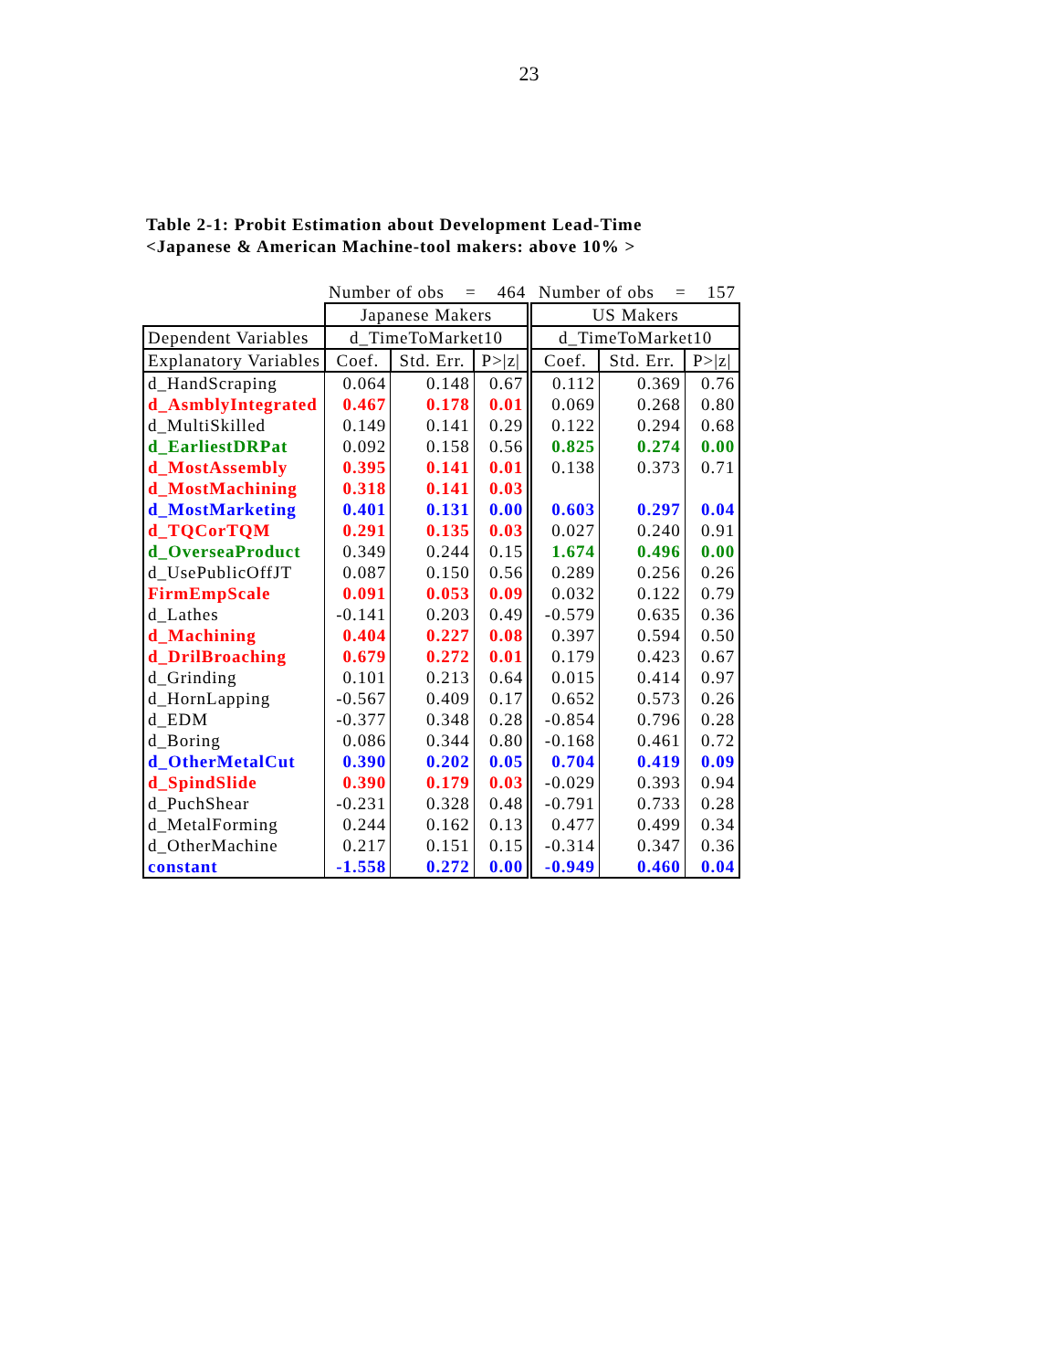23
Table 2-1: Probit Estimation about Development Lead-Time
<Japanese & American Machine-tool makers: above 10% >
| | Number of obs = 464 | | | Number of obs = 157 | | |
| | Japanese Makers | | | US Makers | | |
| Dependent Variables | d_TimeToMarket10 | | | d_TimeToMarket10 | | |
| Explanatory Variables | Coef. | Std. Err. | P>/z/ | Coef. | Std. Err. | P>/z/ |
| d_HandScraping | 0.064 | 0.148 | 0.67 | 0.112 | 0.369 | 0.76 |
| d_AsmblyIntegrated | 0.467 | 0.178 | 0.01 | 0.069 | 0.268 | 0.80 |
| d_MultiSkilled | 0.149 | 0.141 | 0.29 | 0.122 | 0.294 | 0.68 |
| d_EarliestDRPat | 0.092 | 0.158 | 0.56 | 0.825 | 0.274 | 0.00 |
| d_MostAssembly | 0.395 | 0.141 | 0.01 | 0.138 | 0.373 | 0.71 |
| d_MostMachining | 0.318 | 0.141 | 0.03 | | | |
| d_MostMarketing | 0.401 | 0.131 | 0.00 | 0.603 | 0.297 | 0.04 |
| d_TQCorTQM | 0.291 | 0.135 | 0.03 | 0.027 | 0.240 | 0.91 |
| d_OverseaProduct | 0.349 | 0.244 | 0.15 | 1.674 | 0.496 | 0.00 |
| d_UsePublicOffJT | 0.087 | 0.150 | 0.56 | 0.289 | 0.256 | 0.26 |
| FirmEmpScale | 0.091 | 0.053 | 0.09 | 0.032 | 0.122 | 0.79 |
| d_Lathes | -0.141 | 0.203 | 0.49 | -0.579 | 0.635 | 0.36 |
| d_Machining | 0.404 | 0.227 | 0.08 | 0.397 | 0.594 | 0.50 |
| d_DrilBroaching | 0.679 | 0.272 | 0.01 | 0.179 | 0.423 | 0.67 |
| d_Grinding | 0.101 | 0.213 | 0.64 | 0.015 | 0.414 | 0.97 |
| d_HornLapping | -0.567 | 0.409 | 0.17 | 0.652 | 0.573 | 0.26 |
| d_EDM | -0.377 | 0.348 | 0.28 | -0.854 | 0.796 | 0.28 |
| d_Boring | 0.086 | 0.344 | 0.80 | -0.168 | 0.461 | 0.72 |
| d_OtherMetalCut | 0.390 | 0.202 | 0.05 | 0.704 | 0.419 | 0.09 |
| d_SpindSlide | 0.390 | 0.179 | 0.03 | -0.029 | 0.393 | 0.94 |
| d_PuchShear | -0.231 | 0.328 | 0.48 | -0.791 | 0.733 | 0.28 |
| d_MetalForming | 0.244 | 0.162 | 0.13 | 0.477 | 0.499 | 0.34 |
| d_OtherMachine | 0.217 | 0.151 | 0.15 | -0.314 | 0.347 | 0.36 |
| constant | -1.558 | 0.272 | 0.00 | -0.949 | 0.460 | 0.04 |